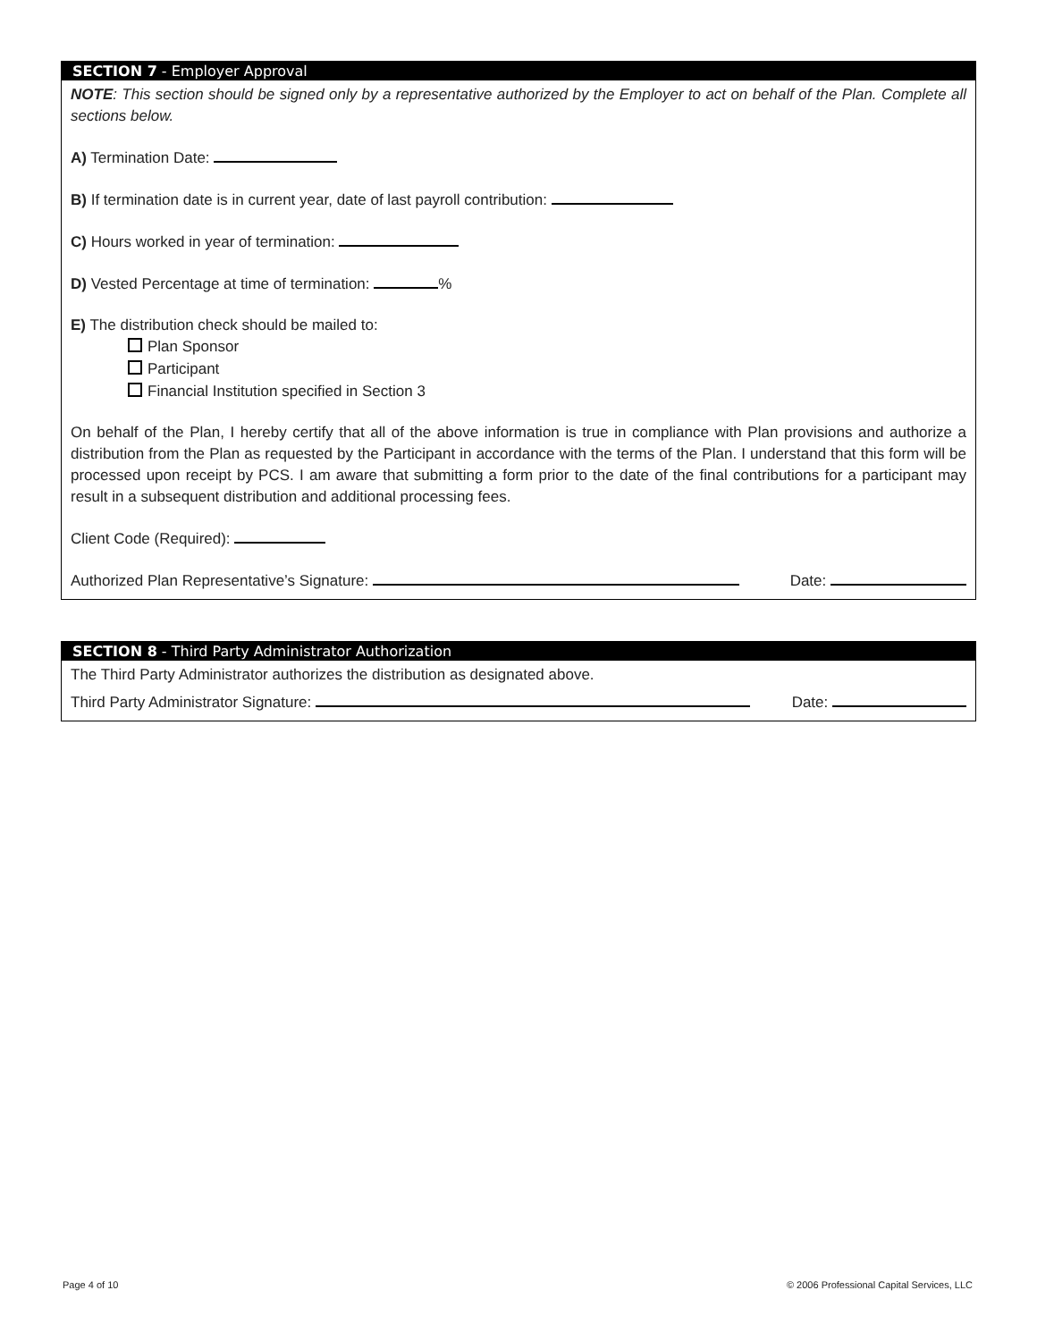SECTION 7 - Employer Approval
NOTE: This section should be signed only by a representative authorized by the Employer to act on behalf of the Plan. Complete all sections below.
A) Termination Date:
B) If termination date is in current year, date of last payroll contribution:
C) Hours worked in year of termination:
D) Vested Percentage at time of termination: %
E) The distribution check should be mailed to:
Plan Sponsor
Participant
Financial Institution specified in Section 3
On behalf of the Plan, I hereby certify that all of the above information is true in compliance with Plan provisions and authorize a distribution from the Plan as requested by the Participant in accordance with the terms of the Plan. I understand that this form will be processed upon receipt by PCS. I am aware that submitting a form prior to the date of the final contributions for a participant may result in a subsequent distribution and additional processing fees.
Client Code (Required):
Authorized Plan Representative’s Signature: Date:
SECTION 8 - Third Party Administrator Authorization
The Third Party Administrator authorizes the distribution as designated above.
Third Party Administrator Signature: Date:
Page 4 of 10
© 2006 Professional Capital Services, LLC